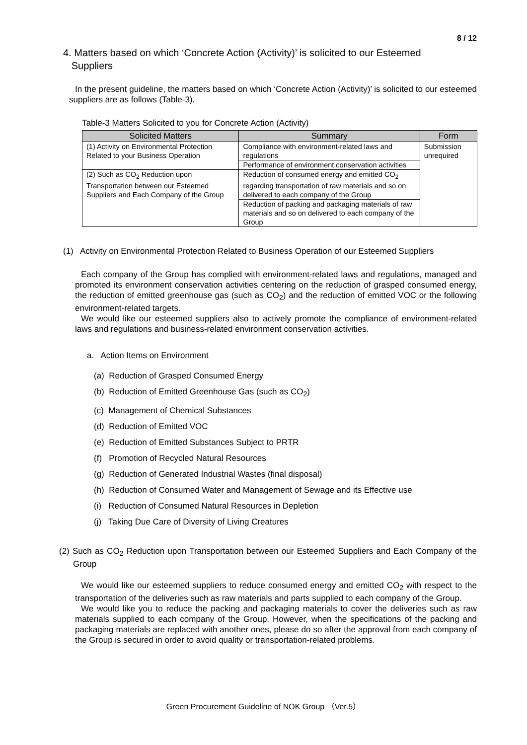8 / 12
4. Matters based on which ‘Concrete Action (Activity)’ is solicited to our Esteemed
Suppliers
In the present guideline, the matters based on which ‘Concrete Action (Activity)’ is solicited to our esteemed suppliers are as follows (Table-3).
Table-3 Matters Solicited to you for Concrete Action (Activity)
| Solicited Matters | Summary | Form |
| --- | --- | --- |
| (1) Activity on Environmental Protection Related to your Business Operation | Compliance with environment-related laws and regulations | Submission unrequired |
| | Performance of environment conservation activities | |
| (2) Such as CO<sub>2</sub> Reduction upon Transportation between our Esteemed Suppliers and Each Company of the Group | Reduction of consumed energy and emitted CO<sub>2</sub> regarding transportation of raw materials and so on delivered to each company of the Group | |
| | Reduction of packing and packaging materials of raw materials and so on delivered to each company of the Group | |
(1) Activity on Environmental Protection Related to Business Operation of our Esteemed Suppliers
Each company of the Group has complied with environment-related laws and regulations, managed and promoted its environment conservation activities centering on the reduction of grasped consumed energy, the reduction of emitted greenhouse gas (such as CO<sub>2</sub>) and the reduction of emitted VOC or the following environment-related targets.
We would like our esteemed suppliers also to actively promote the compliance of environment-related laws and regulations and business-related environment conservation activities.
a. Action Items on Environment
(a) Reduction of Grasped Consumed Energy
(b) Reduction of Emitted Greenhouse Gas (such as CO<sub>2</sub>)
(c) Management of Chemical Substances
(d) Reduction of Emitted VOC
(e) Reduction of Emitted Substances Subject to PRTR
(f) Promotion of Recycled Natural Resources
(g) Reduction of Generated Industrial Wastes (final disposal)
(h) Reduction of Consumed Water and Management of Sewage and its Effective use
(i) Reduction of Consumed Natural Resources in Depletion
(j) Taking Due Care of Diversity of Living Creatures
(2) Such as CO<sub>2</sub> Reduction upon Transportation between our Esteemed Suppliers and Each Company of the Group
We would like our esteemed suppliers to reduce consumed energy and emitted CO<sub>2</sub> with respect to the transportation of the deliveries such as raw materials and parts supplied to each company of the Group.
We would like you to reduce the packing and packaging materials to cover the deliveries such as raw materials supplied to each company of the Group. However, when the specifications of the packing and packaging materials are replaced with another ones, please do so after the approval from each company of the Group is secured in order to avoid quality or transportation-related problems.
Green Procurement Guideline of NOK Group （Ver.5）